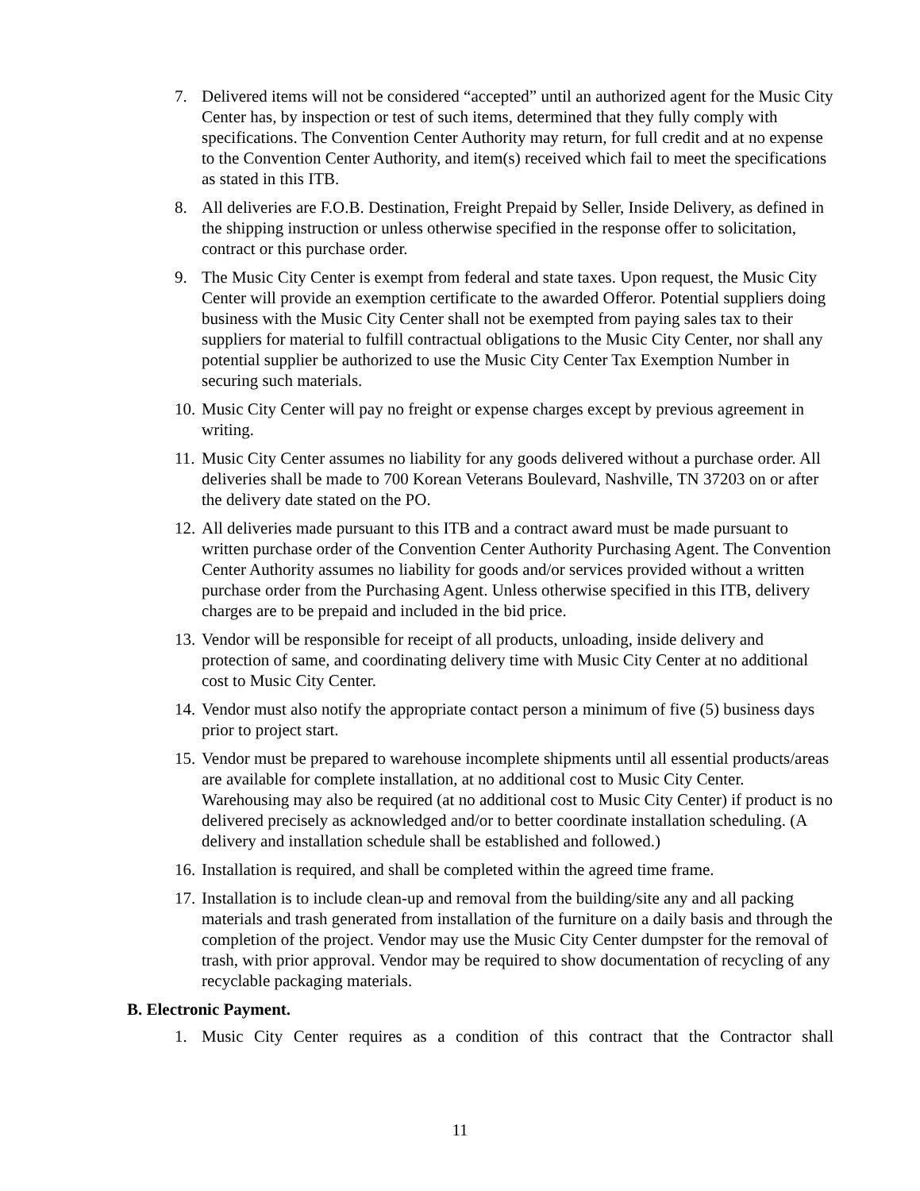7. Delivered items will not be considered “accepted” until an authorized agent for the Music City Center has, by inspection or test of such items, determined that they fully comply with specifications. The Convention Center Authority may return, for full credit and at no expense to the Convention Center Authority, and item(s) received which fail to meet the specifications as stated in this ITB.
8. All deliveries are F.O.B. Destination, Freight Prepaid by Seller, Inside Delivery, as defined in the shipping instruction or unless otherwise specified in the response offer to solicitation, contract or this purchase order.
9. The Music City Center is exempt from federal and state taxes. Upon request, the Music City Center will provide an exemption certificate to the awarded Offeror. Potential suppliers doing business with the Music City Center shall not be exempted from paying sales tax to their suppliers for material to fulfill contractual obligations to the Music City Center, nor shall any potential supplier be authorized to use the Music City Center Tax Exemption Number in securing such materials.
10. Music City Center will pay no freight or expense charges except by previous agreement in writing.
11. Music City Center assumes no liability for any goods delivered without a purchase order. All deliveries shall be made to 700 Korean Veterans Boulevard, Nashville, TN 37203 on or after the delivery date stated on the PO.
12. All deliveries made pursuant to this ITB and a contract award must be made pursuant to written purchase order of the Convention Center Authority Purchasing Agent. The Convention Center Authority assumes no liability for goods and/or services provided without a written purchase order from the Purchasing Agent. Unless otherwise specified in this ITB, delivery charges are to be prepaid and included in the bid price.
13. Vendor will be responsible for receipt of all products, unloading, inside delivery and protection of same, and coordinating delivery time with Music City Center at no additional cost to Music City Center.
14. Vendor must also notify the appropriate contact person a minimum of five (5) business days prior to project start.
15. Vendor must be prepared to warehouse incomplete shipments until all essential products/areas are available for complete installation, at no additional cost to Music City Center. Warehousing may also be required (at no additional cost to Music City Center) if product is no delivered precisely as acknowledged and/or to better coordinate installation scheduling. (A delivery and installation schedule shall be established and followed.)
16. Installation is required, and shall be completed within the agreed time frame.
17. Installation is to include clean-up and removal from the building/site any and all packing materials and trash generated from installation of the furniture on a daily basis and through the completion of the project. Vendor may use the Music City Center dumpster for the removal of trash, with prior approval. Vendor may be required to show documentation of recycling of any recyclable packaging materials.
B. Electronic Payment.
1. Music City Center requires as a condition of this contract that the Contractor shall
11